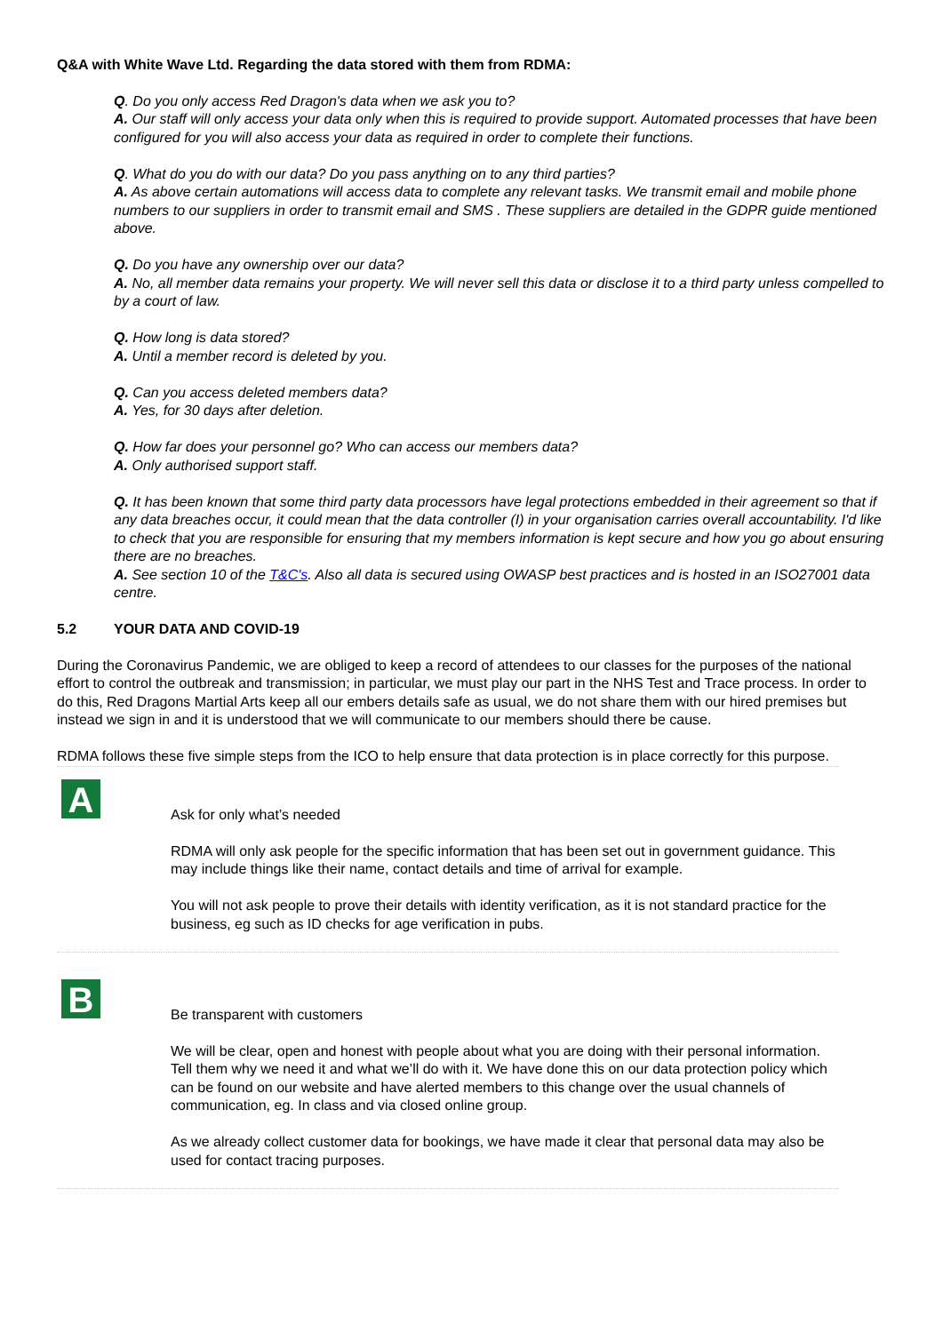Q&A with White Wave Ltd. Regarding the data stored with them from RDMA:
Q. Do you only access Red Dragon's data when we ask you to?
A. Our staff will only access your data only when this is required to provide support. Automated processes that have been configured for you will also access your data as required in order to complete their functions.
Q. What do you do with our data? Do you pass anything on to any third parties?
A. As above certain automations will access data to complete any relevant tasks. We transmit email and mobile phone numbers to our suppliers in order to transmit email and SMS . These suppliers are detailed in the GDPR guide mentioned above.
Q. Do you have any ownership over our data?
A. No, all member data remains your property. We will never sell this data or disclose it to a third party unless compelled to by a court of law.
Q. How long is data stored?
A. Until a member record is deleted by you.
Q. Can you access deleted members data?
A. Yes, for 30 days after deletion.
Q. How far does your personnel go? Who can access our members data?
A. Only authorised support staff.
Q. It has been known that some third party data processors have legal protections embedded in their agreement so that if any data breaches occur, it could mean that the data controller (I) in your organisation carries overall accountability. I'd like to check that you are responsible for ensuring that my members information is kept secure and how you go about ensuring there are no breaches.
A. See section 10 of the T&C's. Also all data is secured using OWASP best practices and is hosted in an ISO27001 data centre.
5.2 YOUR DATA AND COVID-19
During the Coronavirus Pandemic, we are obliged to keep a record of attendees to our classes for the purposes of the national effort to control the outbreak and transmission; in particular, we must play our part in the NHS Test and Trace process. In order to do this, Red Dragons Martial Arts keep all our embers details safe as usual, we do not share them with our hired premises but instead we sign in and it is understood that we will communicate to our members should there be cause.
RDMA follows these five simple steps from the ICO to help ensure that data protection is in place correctly for this purpose.
A
Ask for only what’s needed
RDMA will only ask people for the specific information that has been set out in government guidance. This may include things like their name, contact details and time of arrival for example.
You will not ask people to prove their details with identity verification, as it is not standard practice for the business, eg such as ID checks for age verification in pubs.
B
Be transparent with customers
We will be clear, open and honest with people about what you are doing with their personal information. Tell them why we need it and what we’ll do with it. We have done this on our data protection policy which can be found on our website and have alerted members to this change over the usual channels of communication, eg. In class and via closed online group.
As we already collect customer data for bookings, we have made it clear that personal data may also be used for contact tracing purposes.